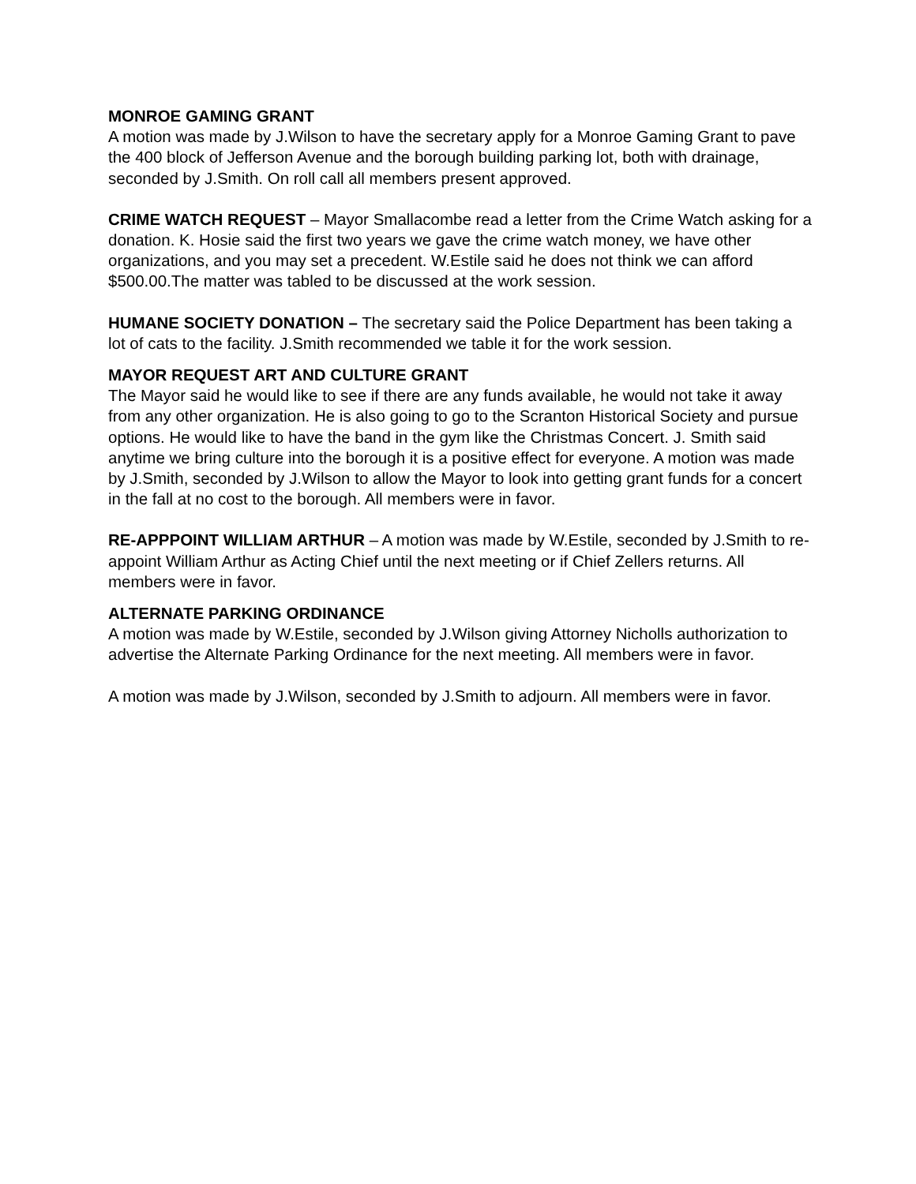MONROE GAMING GRANT
A motion was made by J.Wilson to have the secretary apply for a Monroe Gaming Grant to pave the 400 block of Jefferson Avenue and the borough building parking lot, both with drainage, seconded by J.Smith. On roll call all members present approved.
CRIME WATCH REQUEST – Mayor Smallacombe read a letter from the Crime Watch asking for a donation. K. Hosie said the first two years we gave the crime watch money, we have other organizations, and you may set a precedent. W.Estile said he does not think we can afford $500.00.The matter was tabled to be discussed at the work session.
HUMANE SOCIETY DONATION – The secretary said the Police Department has been taking a lot of cats to the facility. J.Smith recommended we table it for the work session.
MAYOR REQUEST ART AND CULTURE GRANT
The Mayor said he would like to see if there are any funds available, he would not take it away from any other organization. He is also going to go to the Scranton Historical Society and pursue options. He would like to have the band in the gym like the Christmas Concert. J. Smith said anytime we bring culture into the borough it is a positive effect for everyone. A motion was made by J.Smith, seconded by J.Wilson to allow the Mayor to look into getting grant funds for a concert in the fall at no cost to the borough. All members were in favor.
RE-APPPOINT WILLIAM ARTHUR – A motion was made by W.Estile, seconded by J.Smith to re-appoint William Arthur as Acting Chief until the next meeting or if Chief Zellers returns. All members were in favor.
ALTERNATE PARKING ORDINANCE
A motion was made by W.Estile, seconded by J.Wilson giving Attorney Nicholls authorization to advertise the Alternate Parking Ordinance for the next meeting. All members were in favor.
A motion was made by J.Wilson, seconded by J.Smith to adjourn. All members were in favor.